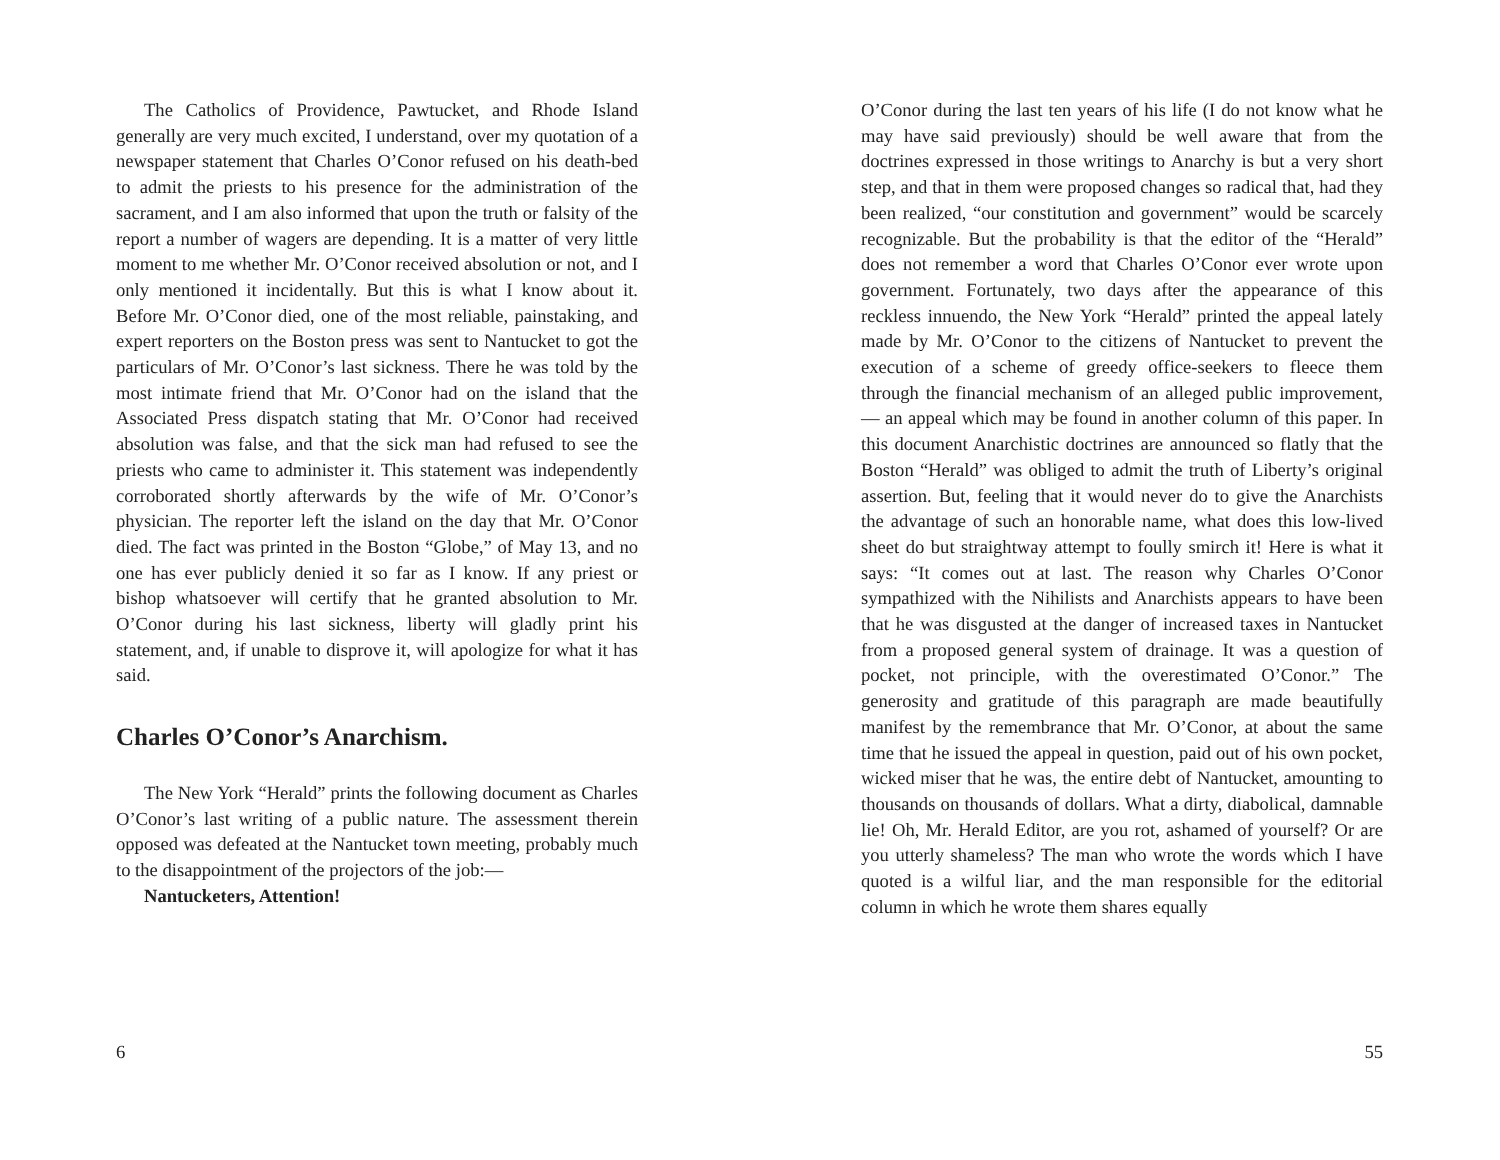The Catholics of Providence, Pawtucket, and Rhode Island generally are very much excited, I understand, over my quotation of a newspaper statement that Charles O’Conor refused on his death-bed to admit the priests to his presence for the administration of the sacrament, and I am also informed that upon the truth or falsity of the report a number of wagers are depending. It is a matter of very little moment to me whether Mr. O’Conor received absolution or not, and I only mentioned it incidentally. But this is what I know about it. Before Mr. O’Conor died, one of the most reliable, painstaking, and expert reporters on the Boston press was sent to Nantucket to got the particulars of Mr. O’Conor’s last sickness. There he was told by the most intimate friend that Mr. O’Conor had on the island that the Associated Press dispatch stating that Mr. O’Conor had received absolution was false, and that the sick man had refused to see the priests who came to administer it. This statement was independently corroborated shortly afterwards by the wife of Mr. O’Conor’s physician. The reporter left the island on the day that Mr. O’Conor died. The fact was printed in the Boston “Globe,” of May 13, and no one has ever publicly denied it so far as I know. If any priest or bishop whatsoever will certify that he granted absolution to Mr. O’Conor during his last sickness, liberty will gladly print his statement, and, if unable to disprove it, will apologize for what it has said.
Charles O’Conor’s Anarchism.
The New York “Herald” prints the following document as Charles O’Conor’s last writing of a public nature. The assessment therein opposed was defeated at the Nantucket town meeting, probably much to the disappointment of the projectors of the job:—
Nantucketers, Attention!
6
O’Conor during the last ten years of his life (I do not know what he may have said previously) should be well aware that from the doctrines expressed in those writings to Anarchy is but a very short step, and that in them were proposed changes so radical that, had they been realized, “our constitution and government” would be scarcely recognizable. But the probability is that the editor of the “Herald” does not remember a word that Charles O’Conor ever wrote upon government. Fortunately, two days after the appearance of this reckless innuendo, the New York “Herald” printed the appeal lately made by Mr. O’Conor to the citizens of Nantucket to prevent the execution of a scheme of greedy office-seekers to fleece them through the financial mechanism of an alleged public improvement,— an appeal which may be found in another column of this paper. In this document Anarchistic doctrines are announced so flatly that the Boston “Herald” was obliged to admit the truth of Liberty’s original assertion. But, feeling that it would never do to give the Anarchists the advantage of such an honorable name, what does this low-lived sheet do but straightway attempt to foully smirch it! Here is what it says: “It comes out at last. The reason why Charles O’Conor sympathized with the Nihilists and Anarchists appears to have been that he was disgusted at the danger of increased taxes in Nantucket from a proposed general system of drainage. It was a question of pocket, not principle, with the overestimated O’Conor.” The generosity and gratitude of this paragraph are made beautifully manifest by the remembrance that Mr. O’Conor, at about the same time that he issued the appeal in question, paid out of his own pocket, wicked miser that he was, the entire debt of Nantucket, amounting to thousands on thousands of dollars. What a dirty, diabolical, damnable lie! Oh, Mr. Herald Editor, are you rot, ashamed of yourself? Or are you utterly shameless? The man who wrote the words which I have quoted is a wilful liar, and the man responsible for the editorial column in which he wrote them shares equally
55